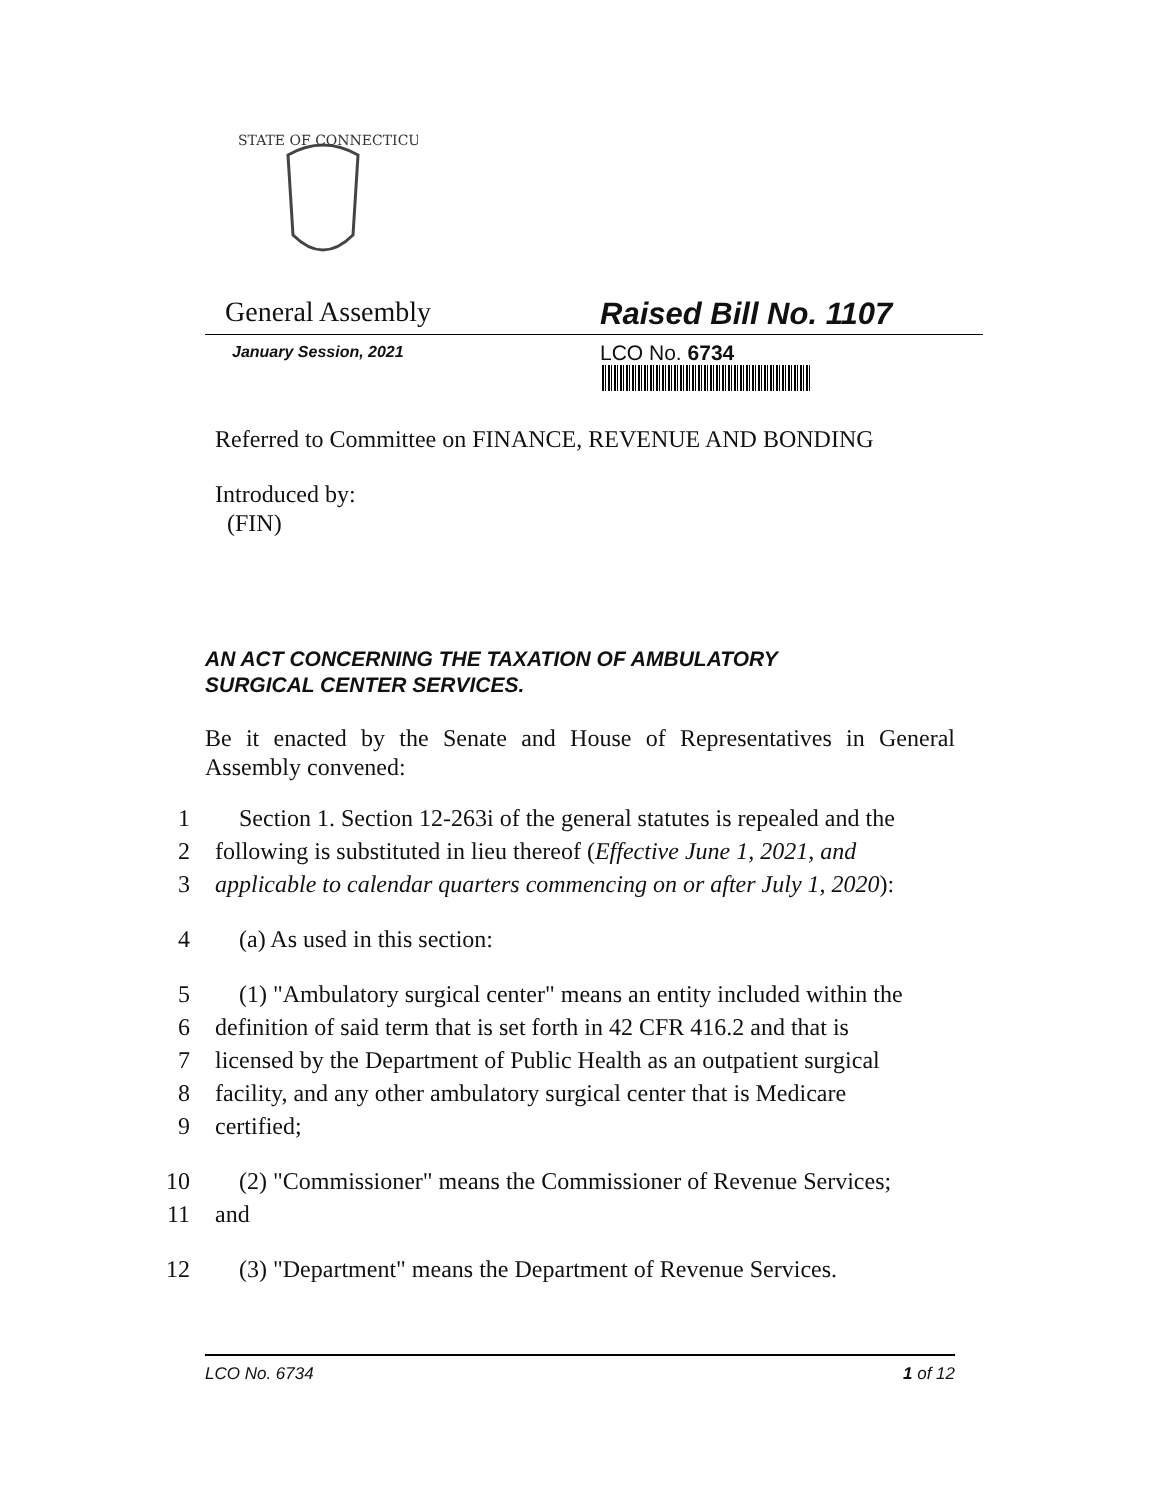STATE OF CONNECTICUT
General Assembly Raised Bill No. 1107
January Session, 2021
LCO No. 6734
Referred to Committee on FINANCE, REVENUE AND BONDING
Introduced by:
(FIN)
AN ACT CONCERNING THE TAXATION OF AMBULATORY
SURGICAL CENTER SERVICES.
Be it enacted by the Senate and House of Representatives in General Assembly convened:
1 Section 1. Section 12-263i of the general statutes is repealed and the
2 following is substituted in lieu thereof (Effective June 1, 2021, and
3 applicable to calendar quarters commencing on or after July 1, 2020):
4 (a) As used in this section:
5 (1) "Ambulatory surgical center" means an entity included within the
6 definition of said term that is set forth in 42 CFR 416.2 and that is
7 licensed by the Department of Public Health as an outpatient surgical
8 facility, and any other ambulatory surgical center that is Medicare
9 certified;
10 (2) "Commissioner" means the Commissioner of Revenue Services;
11 and
12 (3) "Department" means the Department of Revenue Services.
LCO No. 6734 1 of 12